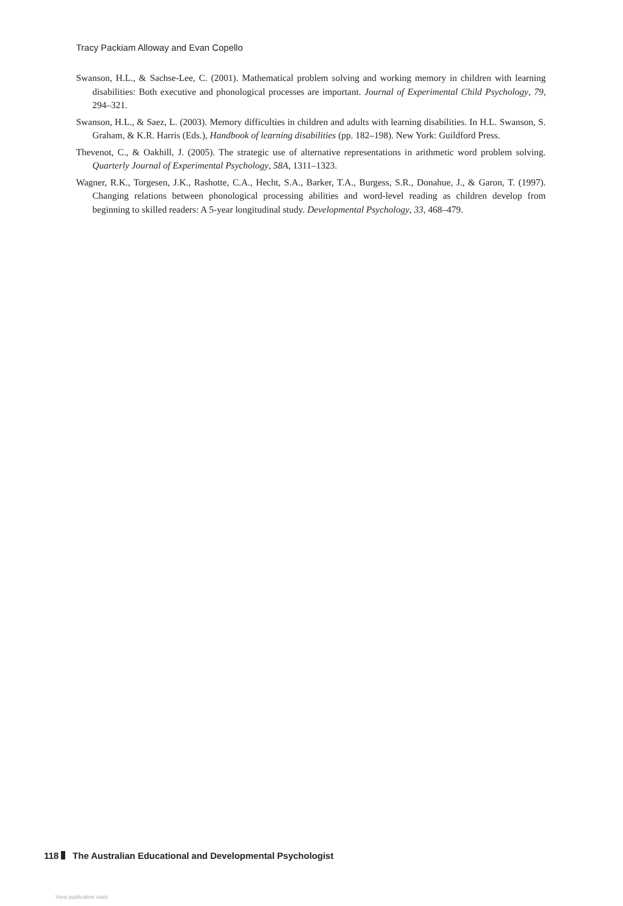Tracy Packiam Alloway and Evan Copello
Swanson, H.L., & Sachse-Lee, C. (2001). Mathematical problem solving and working memory in children with learning disabilities: Both executive and phonological processes are important. Journal of Experimental Child Psychology, 79, 294–321.
Swanson, H.L., & Saez, L. (2003). Memory difficulties in children and adults with learning disabilities. In H.L. Swanson, S. Graham, & K.R. Harris (Eds.), Handbook of learning disabilities (pp. 182–198). New York: Guildford Press.
Thevenot, C., & Oakhill, J. (2005). The strategic use of alternative representations in arithmetic word problem solving. Quarterly Journal of Experimental Psychology, 58A, 1311–1323.
Wagner, R.K., Torgesen, J.K., Rashotte, C.A., Hecht, S.A., Barker, T.A., Burgess, S.R., Donahue, J., & Garon, T. (1997). Changing relations between phonological processing abilities and word-level reading as children develop from beginning to skilled readers: A 5-year longitudinal study. Developmental Psychology, 33, 468–479.
118 The Australian Educational and Developmental Psychologist
View publication stats